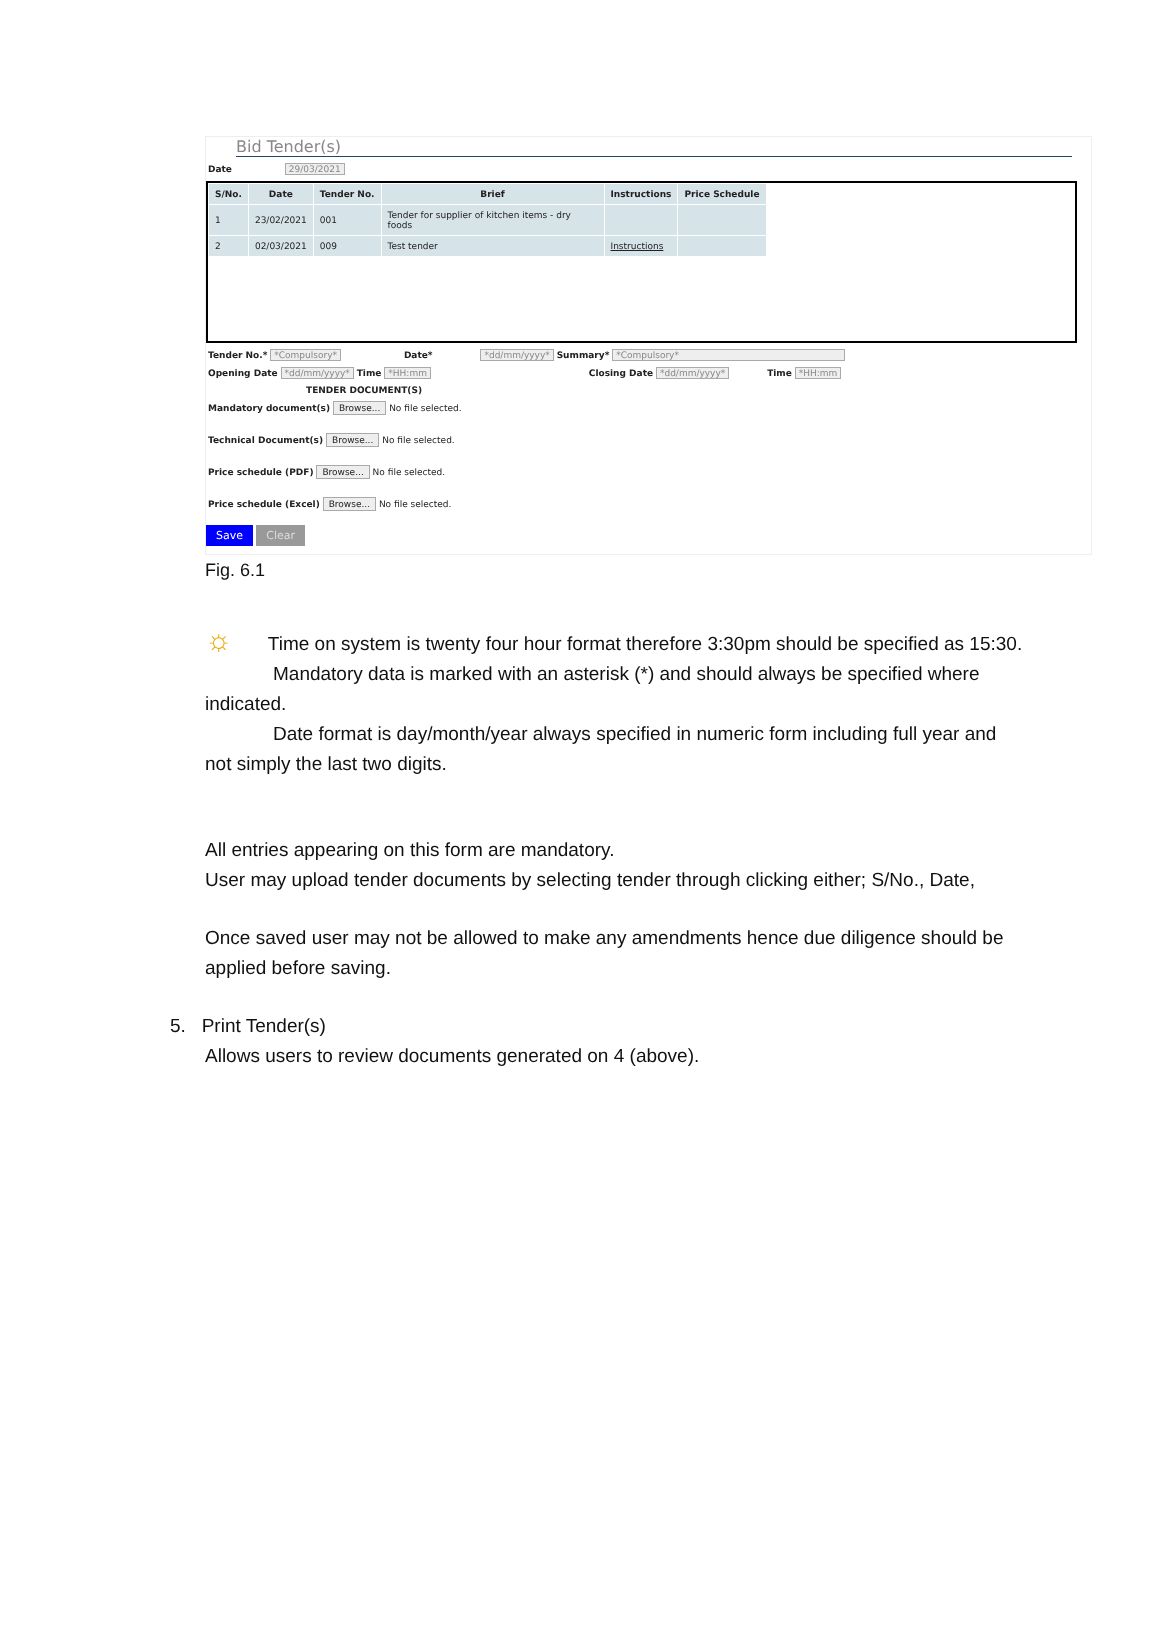Bid Tender(s)
Date 29/03/2021
| S/No. | Date | Tender No. | Brief | Instructions | Price Schedule |
| --- | --- | --- | --- | --- | --- |
| 1 | 23/02/2021 | 001 | Tender for supplier of kitchen items - dry foods | | |
| 2 | 02/03/2021 | 009 | Test tender | Instructions | |
Tender No.* *Compulsory* Date* *dd/mm/yyyy* Summary* *Compulsory*
Opening Date *dd/mm/yyyy* Time *HH:mm Closing Date *dd/mm/yyyy* Time *HH:mm
TENDER DOCUMENT(S)
Mandatory document(s) Browse... No file selected.
Technical Document(s) Browse... No file selected.
Price schedule (PDF) Browse... No file selected.
Price schedule (Excel) Browse... No file selected.
Save Clear
Fig. 6.1
☼ Time on system is twenty four hour format therefore 3:30pm should be specified as 15:30.
Mandatory data is marked with an asterisk (*) and should always be specified where
indicated.
Date format is day/month/year always specified in numeric form including full year and
not simply the last two digits.
All entries appearing on this form are mandatory.
User may upload tender documents by selecting tender through clicking either; S/No., Date,
Once saved user may not be allowed to make any amendments hence due diligence should be applied before saving.
5. Print Tender(s)
Allows users to review documents generated on 4 (above).